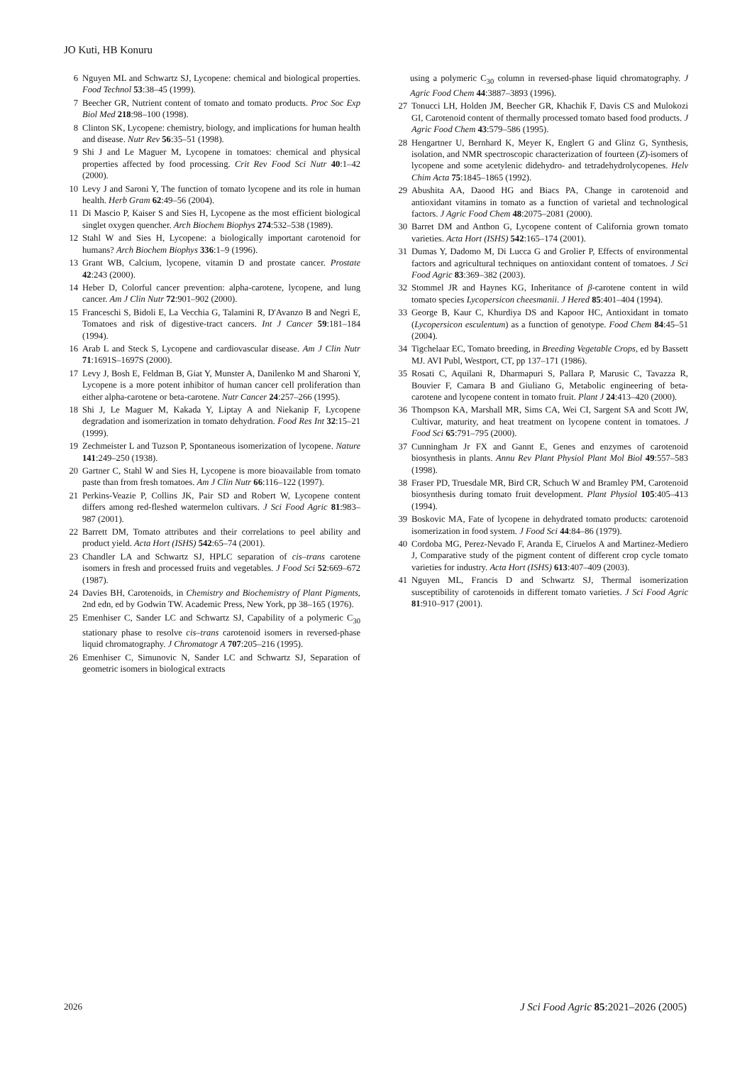JO Kuti, HB Konuru
6 Nguyen ML and Schwartz SJ, Lycopene: chemical and biological properties. Food Technol 53:38–45 (1999).
7 Beecher GR, Nutrient content of tomato and tomato products. Proc Soc Exp Biol Med 218:98–100 (1998).
8 Clinton SK, Lycopene: chemistry, biology, and implications for human health and disease. Nutr Rev 56:35–51 (1998).
9 Shi J and Le Maguer M, Lycopene in tomatoes: chemical and physical properties affected by food processing. Crit Rev Food Sci Nutr 40:1–42 (2000).
10 Levy J and Saroni Y, The function of tomato lycopene and its role in human health. Herb Gram 62:49–56 (2004).
11 Di Mascio P, Kaiser S and Sies H, Lycopene as the most efficient biological singlet oxygen quencher. Arch Biochem Biophys 274:532–538 (1989).
12 Stahl W and Sies H, Lycopene: a biologically important carotenoid for humans? Arch Biochem Biophys 336:1–9 (1996).
13 Grant WB, Calcium, lycopene, vitamin D and prostate cancer. Prostate 42:243 (2000).
14 Heber D, Colorful cancer prevention: alpha-carotene, lycopene, and lung cancer. Am J Clin Nutr 72:901–902 (2000).
15 Franceschi S, Bidoli E, La Vecchia G, Talamini R, D'Avanzo B and Negri E, Tomatoes and risk of digestive-tract cancers. Int J Cancer 59:181–184 (1994).
16 Arab L and Steck S, Lycopene and cardiovascular disease. Am J Clin Nutr 71:1691S–1697S (2000).
17 Levy J, Bosh E, Feldman B, Giat Y, Munster A, Danilenko M and Sharoni Y, Lycopene is a more potent inhibitor of human cancer cell proliferation than either alpha-carotene or beta-carotene. Nutr Cancer 24:257–266 (1995).
18 Shi J, Le Maguer M, Kakada Y, Liptay A and Niekanip F, Lycopene degradation and isomerization in tomato dehydration. Food Res Int 32:15–21 (1999).
19 Zechmeister L and Tuzson P, Spontaneous isomerization of lycopene. Nature 141:249–250 (1938).
20 Gartner C, Stahl W and Sies H, Lycopene is more bioavailable from tomato paste than from fresh tomatoes. Am J Clin Nutr 66:116–122 (1997).
21 Perkins-Veazie P, Collins JK, Pair SD and Robert W, Lycopene content differs among red-fleshed watermelon cultivars. J Sci Food Agric 81:983–987 (2001).
22 Barrett DM, Tomato attributes and their correlations to peel ability and product yield. Acta Hort (ISHS) 542:65–74 (2001).
23 Chandler LA and Schwartz SJ, HPLC separation of cis–trans carotene isomers in fresh and processed fruits and vegetables. J Food Sci 52:669–672 (1987).
24 Davies BH, Carotenoids, in Chemistry and Biochemistry of Plant Pigments, 2nd edn, ed by Godwin TW. Academic Press, New York, pp 38–165 (1976).
25 Emenhiser C, Sander LC and Schwartz SJ, Capability of a polymeric C<sub>30</sub> stationary phase to resolve cis–trans carotenoid isomers in reversed-phase liquid chromatography. J Chromatogr A 707:205–216 (1995).
26 Emenhiser C, Simunovic N, Sander LC and Schwartz SJ, Separation of geometric isomers in biological extracts
using a polymeric C<sub>30</sub> column in reversed-phase liquid chromatography. J Agric Food Chem 44:3887–3893 (1996).
27 Tonucci LH, Holden JM, Beecher GR, Khachik F, Davis CS and Mulokozi GI, Carotenoid content of thermally processed tomato based food products. J Agric Food Chem 43:579–586 (1995).
28 Hengartner U, Bernhard K, Meyer K, Englert G and Glinz G, Synthesis, isolation, and NMR spectroscopic characterization of fourteen (Z)-isomers of lycopene and some acetylenic didehydro- and tetradehydrolycopenes. Helv Chim Acta 75:1845–1865 (1992).
29 Abushita AA, Daood HG and Biacs PA, Change in carotenoid and antioxidant vitamins in tomato as a function of varietal and technological factors. J Agric Food Chem 48:2075–2081 (2000).
30 Barret DM and Anthon G, Lycopene content of California grown tomato varieties. Acta Hort (ISHS) 542:165–174 (2001).
31 Dumas Y, Dadomo M, Di Lucca G and Grolier P, Effects of environmental factors and agricultural techniques on antioxidant content of tomatoes. J Sci Food Agric 83:369–382 (2003).
32 Stommel JR and Haynes KG, Inheritance of β-carotene content in wild tomato species Lycopersicon cheesmanii. J Hered 85:401–404 (1994).
33 George B, Kaur C, Khurdiya DS and Kapoor HC, Antioxidant in tomato (Lycopersicon esculentum) as a function of genotype. Food Chem 84:45–51 (2004).
34 Tigchelaar EC, Tomato breeding, in Breeding Vegetable Crops, ed by Bassett MJ. AVI Publ, Westport, CT, pp 137–171 (1986).
35 Rosati C, Aquilani R, Dharmapuri S, Pallara P, Marusic C, Tavazza R, Bouvier F, Camara B and Giuliano G, Metabolic engineering of beta-carotene and lycopene content in tomato fruit. Plant J 24:413–420 (2000).
36 Thompson KA, Marshall MR, Sims CA, Wei CI, Sargent SA and Scott JW, Cultivar, maturity, and heat treatment on lycopene content in tomatoes. J Food Sci 65:791–795 (2000).
37 Cunningham Jr FX and Gannt E, Genes and enzymes of carotenoid biosynthesis in plants. Annu Rev Plant Physiol Plant Mol Biol 49:557–583 (1998).
38 Fraser PD, Truesdale MR, Bird CR, Schuch W and Bramley PM, Carotenoid biosynthesis during tomato fruit development. Plant Physiol 105:405–413 (1994).
39 Boskovic MA, Fate of lycopene in dehydrated tomato products: carotenoid isomerization in food system. J Food Sci 44:84–86 (1979).
40 Cordoba MG, Perez-Nevado F, Aranda E, Ciruelos A and Martinez-Mediero J, Comparative study of the pigment content of different crop cycle tomato varieties for industry. Acta Hort (ISHS) 613:407–409 (2003).
41 Nguyen ML, Francis D and Schwartz SJ, Thermal isomerization susceptibility of carotenoids in different tomato varieties. J Sci Food Agric 81:910–917 (2001).
2026 J Sci Food Agric 85:2021–2026 (2005)